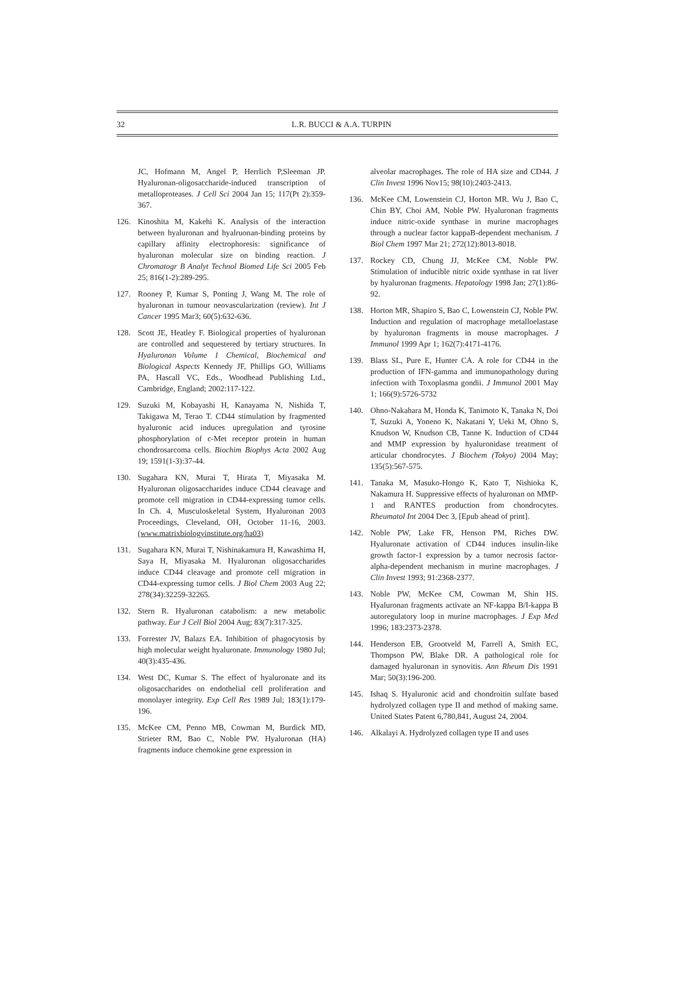32 L.R. BUCCI & A.A. TURPIN
JC, Hofmann M, Angel P, Herrlich P,Sleeman JP. Hyaluronan-oligosaccharide-induced transcription of metalloproteases. J Cell Sci 2004 Jan 15; 117(Pt 2):359-367.
126. Kinoshita M, Kakehi K. Analysis of the interaction between hyaluronan and hyalruonan-binding proteins by capillary affinity electrophoresis: significance of hyaluronan molecular size on binding reaction. J Chromatogr B Analyt Technol Biomed Life Sci 2005 Feb 25; 816(1-2):289-295.
127. Rooney P, Kumar S, Ponting J, Wang M. The role of hyaluronan in tumour neovascularization (review). Int J Cancer 1995 Mar3; 60(5):632-636.
128. Scott JE, Heatley F. Biological properties of hyaluronan are controlled and sequestered by tertiary structures. In Hyaluronan Volume 1 Chemical, Biochemical and Biological Aspects Kennedy JF, Phillips GO, Williams PA, Hascall VC, Eds., Woodhead Publishing Ltd., Cambridge, England; 2002:117-122.
129. Suzuki M, Kobayashi H, Kanayama N, Nishida T, Takigawa M, Terao T. CD44 stimulation by fragmented hyaluronic acid induces upregulation and tyrosine phosphorylation of c-Met receptor protein in human chondrosarcoma cells. Biochim Biophys Acta 2002 Aug 19; 1591(1-3):37-44.
130. Sugahara KN, Murai T, Hirata T, Miyasaka M. Hyaluronan oligosaccharides induce CD44 cleavage and promote cell migration in CD44-expressing tumor cells. In Ch. 4, Musculoskeletal System, Hyaluronan 2003 Proceedings, Cleveland, OH, October 11-16, 2003. (www.matrixbiologyinstitute.org/ha03)
131. Sugahara KN, Murai T, Nishinakamura H, Kawashima H, Saya H, Miyasaka M. Hyaluronan oligosaccharides induce CD44 cleavage and promote cell migration in CD44-expressing tumor cells. J Biol Chem 2003 Aug 22; 278(34):32259-32265.
132. Stern R. Hyaluronan catabolism: a new metabolic pathway. Eur J Cell Biol 2004 Aug; 83(7):317-325.
133. Forrester JV, Balazs EA. Inhibition of phagocytosis by high molecular weight hyaluronate. Immunology 1980 Jul; 40(3):435-436.
134. West DC, Kumar S. The effect of hyaluronate and its oligosaccharides on endothelial cell proliferation and monolayer integrity. Exp Cell Res 1989 Jul; 183(1):179-196.
135. McKee CM, Penno MB, Cowman M, Burdick MD, Strieter RM, Bao C, Noble PW. Hyaluronan (HA) fragments induce chemokine gene expression in
alveolar macrophages. The role of HA size and CD44. J Clin Invest 1996 Nov15; 98(10):2403-2413.
136. McKee CM, Lowenstein CJ, Horton MR. Wu J, Bao C, Chin BY, Choi AM, Noble PW. Hyaluronan fragments induce nitric-oxide synthase in murine macrophages through a nuclear factor kappaB-dependent mechanism. J Biol Chem 1997 Mar 21; 272(12):8013-8018.
137. Rockey CD, Chung JJ, McKee CM, Noble PW. Stimulation of inducible nitric oxide synthase in rat liver by hyaluronan fragments. Hepatology 1998 Jan; 27(1):86-92.
138. Horton MR, Shapiro S, Bao C, Lowenstein CJ, Noble PW. Induction and regulation of macrophage metalloelastase by hyaluronan fragments in mouse macrophages. J Immunol 1999 Apr 1; 162(7):4171-4176.
139. Blass SL, Pure E, Hunter CA. A role for CD44 in the production of IFN-gamma and immunopathology during infection with Toxoplasma gondii. J Immunol 2001 May 1; 166(9):5726-5732
140. Ohno-Nakahara M, Honda K, Tanimoto K, Tanaka N, Doi T, Suzuki A, Yoneno K, Nakatani Y, Ueki M, Ohno S, Knudson W, Knudson CB, Tanne K. Induction of CD44 and MMP expression by hyaluronidase treatment of articular chondrocytes. J Biochem (Tokyo) 2004 May; 135(5):567-575.
141. Tanaka M, Masuko-Hongo K, Kato T, Nishioka K, Nakamura H. Suppressive effects of hyaluronan on MMP-1 and RANTES production from chondrocytes. Rheumatol Int 2004 Dec 3, [Epub ahead of print].
142. Noble PW, Lake FR, Henson PM, Riches DW. Hyaluronate activation of CD44 induces insulin-like growth factor-1 expression by a tumor necrosis factor-alpha-dependent mechanism in murine macrophages. J Clin Invest 1993; 91:2368-2377.
143. Noble PW, McKee CM, Cowman M, Shin HS. Hyaluronan fragments activate an NF-kappa B/I-kappa B autoregulatory loop in murine macrophages. J Exp Med 1996; 183:2373-2378.
144. Henderson EB, Grootveld M, Farrell A, Smith EC, Thompson PW, Blake DR. A pathological role for damaged hyaluronan in synovitis. Ann Rheum Dis 1991 Mar; 50(3):196-200.
145. Ishaq S. Hyaluronic acid and chondroitin sulfate based hydrolyzed collagen type II and method of making same. United States Patent 6,780,841, August 24, 2004.
146. Alkalayi A. Hydrolyzed collagen type II and uses